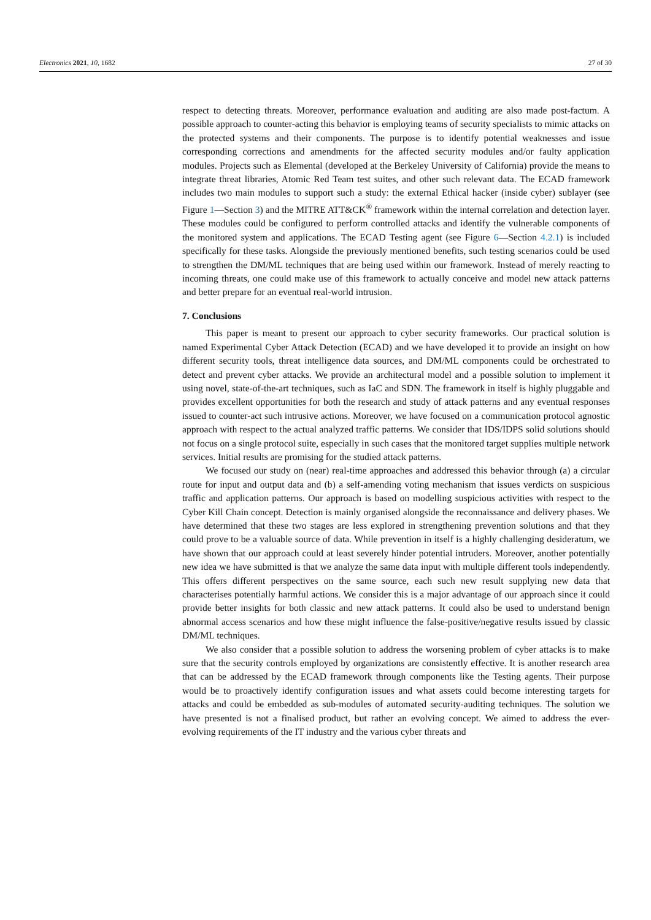Electronics 2021, 10, 1682 27 of 30
respect to detecting threats. Moreover, performance evaluation and auditing are also made post-factum. A possible approach to counter-acting this behavior is employing teams of security specialists to mimic attacks on the protected systems and their components. The purpose is to identify potential weaknesses and issue corresponding corrections and amendments for the affected security modules and/or faulty application modules. Projects such as Elemental (developed at the Berkeley University of California) provide the means to integrate threat libraries, Atomic Red Team test suites, and other such relevant data. The ECAD framework includes two main modules to support such a study: the external Ethical hacker (inside cyber) sublayer (see Figure 1—Section 3) and the MITRE ATT&CK<sup>®</sup> framework within the internal correlation and detection layer. These modules could be configured to perform controlled attacks and identify the vulnerable components of the monitored system and applications. The ECAD Testing agent (see Figure 6—Section 4.2.1) is included specifically for these tasks. Alongside the previously mentioned benefits, such testing scenarios could be used to strengthen the DM/ML techniques that are being used within our framework. Instead of merely reacting to incoming threats, one could make use of this framework to actually conceive and model new attack patterns and better prepare for an eventual real-world intrusion.
7. Conclusions
This paper is meant to present our approach to cyber security frameworks. Our practical solution is named Experimental Cyber Attack Detection (ECAD) and we have developed it to provide an insight on how different security tools, threat intelligence data sources, and DM/ML components could be orchestrated to detect and prevent cyber attacks. We provide an architectural model and a possible solution to implement it using novel, state-of-the-art techniques, such as IaC and SDN. The framework in itself is highly pluggable and provides excellent opportunities for both the research and study of attack patterns and any eventual responses issued to counter-act such intrusive actions. Moreover, we have focused on a communication protocol agnostic approach with respect to the actual analyzed traffic patterns. We consider that IDS/IDPS solid solutions should not focus on a single protocol suite, especially in such cases that the monitored target supplies multiple network services. Initial results are promising for the studied attack patterns.
We focused our study on (near) real-time approaches and addressed this behavior through (a) a circular route for input and output data and (b) a self-amending voting mechanism that issues verdicts on suspicious traffic and application patterns. Our approach is based on modelling suspicious activities with respect to the Cyber Kill Chain concept. Detection is mainly organised alongside the reconnaissance and delivery phases. We have determined that these two stages are less explored in strengthening prevention solutions and that they could prove to be a valuable source of data. While prevention in itself is a highly challenging desideratum, we have shown that our approach could at least severely hinder potential intruders. Moreover, another potentially new idea we have submitted is that we analyze the same data input with multiple different tools independently. This offers different perspectives on the same source, each such new result supplying new data that characterises potentially harmful actions. We consider this is a major advantage of our approach since it could provide better insights for both classic and new attack patterns. It could also be used to understand benign abnormal access scenarios and how these might influence the false-positive/negative results issued by classic DM/ML techniques.
We also consider that a possible solution to address the worsening problem of cyber attacks is to make sure that the security controls employed by organizations are consistently effective. It is another research area that can be addressed by the ECAD framework through components like the Testing agents. Their purpose would be to proactively identify configuration issues and what assets could become interesting targets for attacks and could be embedded as sub-modules of automated security-auditing techniques. The solution we have presented is not a finalised product, but rather an evolving concept. We aimed to address the ever-evolving requirements of the IT industry and the various cyber threats and